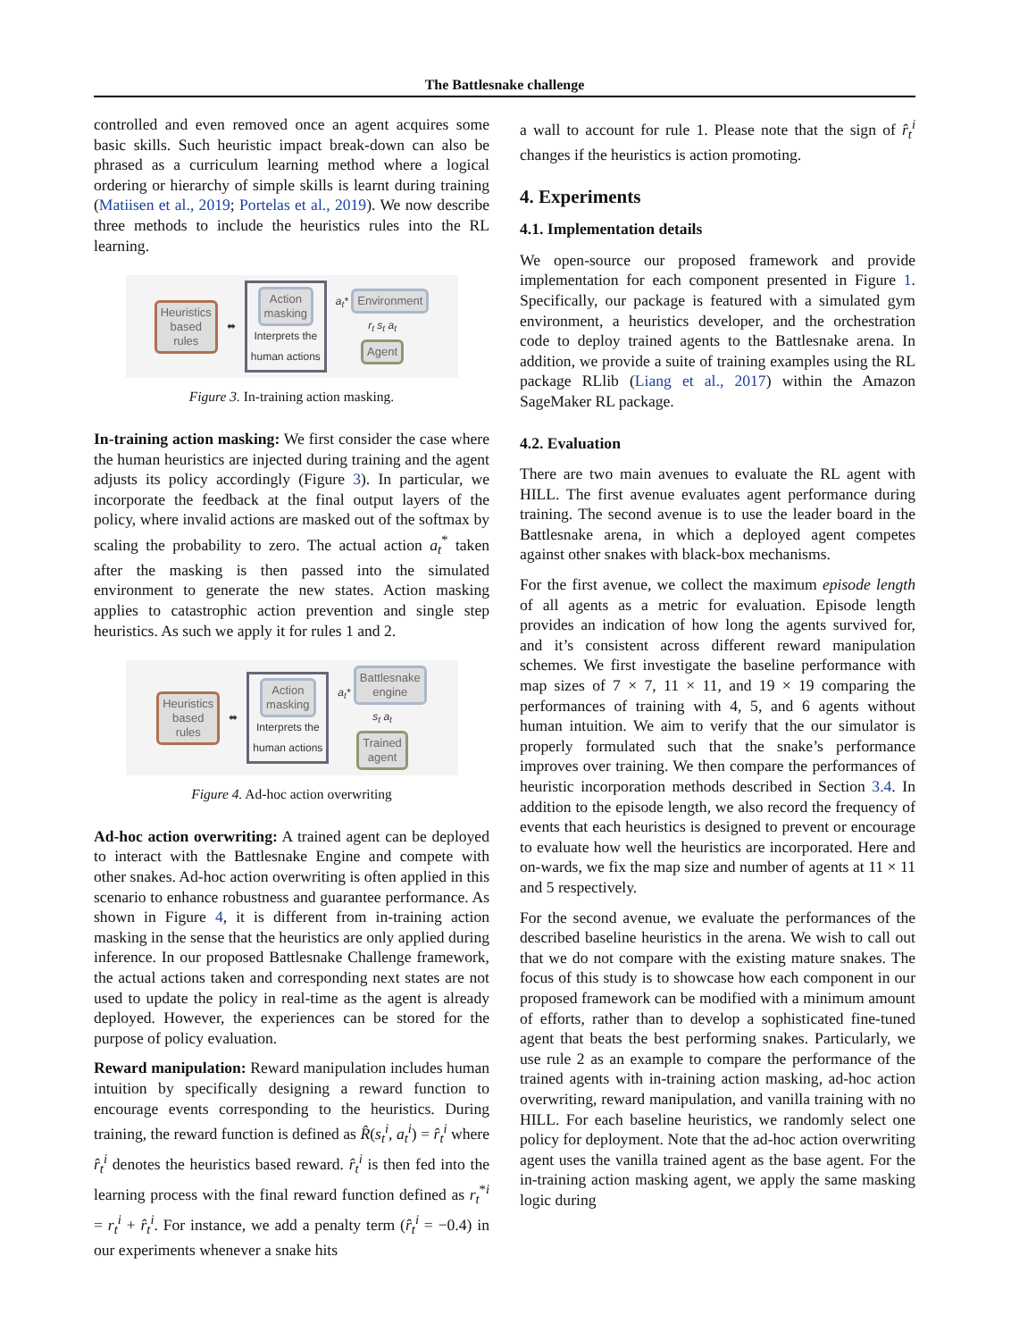The Battlesnake challenge
controlled and even removed once an agent acquires some basic skills. Such heuristic impact break-down can also be phrased as a curriculum learning method where a logical ordering or hierarchy of simple skills is learnt during training (Matiisen et al., 2019; Portelas et al., 2019). We now describe three methods to include the heuristics rules into the RL learning.
Heuristics
based
rules ⬌
Action
masking
Interprets the
human actions
a<sub>t</sub>* Environment
r<sub>t</sub> s<sub>t</sub> a<sub>t</sub>
Agent
Figure 3. In-training action masking.
In-training action masking: We first consider the case where the human heuristics are injected during training and the agent adjusts its policy accordingly (Figure 3). In particular, we incorporate the feedback at the final output layers of the policy, where invalid actions are masked out of the softmax by scaling the probability to zero. The actual action a<sub>t</sub><sup>*</sup> taken after the masking is then passed into the simulated environment to generate the new states. Action masking applies to catastrophic action prevention and single step heuristics. As such we apply it for rules 1 and 2.
Heuristics
based
rules ⬌
Action
masking
Interprets the
human actions
a<sub>t</sub>* Battlesnake
engine
s<sub>t</sub> a<sub>t</sub>
Trained
agent
Figure 4. Ad-hoc action overwriting
Ad-hoc action overwriting: A trained agent can be deployed to interact with the Battlesnake Engine and compete with other snakes. Ad-hoc action overwriting is often applied in this scenario to enhance robustness and guarantee performance. As shown in Figure 4, it is different from in-training action masking in the sense that the heuristics are only applied during inference. In our proposed Battlesnake Challenge framework, the actual actions taken and corresponding next states are not used to update the policy in real-time as the agent is already deployed. However, the experiences can be stored for the purpose of policy evaluation.
Reward manipulation: Reward manipulation includes human intuition by specifically designing a reward function to encourage events corresponding to the heuristics. During training, the reward function is defined as R̂(s<sub>t</sub><sup>i</sup>, a<sub>t</sub><sup>i</sup>) = r̂<sub>t</sub><sup>i</sup> where r̂<sub>t</sub><sup>i</sup> denotes the heuristics based reward. r̂<sub>t</sub><sup>i</sup> is then fed into the learning process with the final reward function defined as r<sub>t</sub><sup>*i</sup> = r<sub>t</sub><sup>i</sup> + r̂<sub>t</sub><sup>i</sup>. For instance, we add a penalty term (r̂<sub>t</sub><sup>i</sup> = −0.4) in our experiments whenever a snake hits
a wall to account for rule 1. Please note that the sign of r̂<sub>t</sub><sup>i</sup> changes if the heuristics is action promoting.
4. Experiments
4.1. Implementation details
We open-source our proposed framework and provide implementation for each component presented in Figure 1. Specifically, our package is featured with a simulated gym environment, a heuristics developer, and the orchestration code to deploy trained agents to the Battlesnake arena. In addition, we provide a suite of training examples using the RL package RLlib (Liang et al., 2017) within the Amazon SageMaker RL package.
4.2. Evaluation
There are two main avenues to evaluate the RL agent with HILL. The first avenue evaluates agent performance during training. The second avenue is to use the leader board in the Battlesnake arena, in which a deployed agent competes against other snakes with black-box mechanisms.
For the first avenue, we collect the maximum episode length of all agents as a metric for evaluation. Episode length provides an indication of how long the agents survived for, and it’s consistent across different reward manipulation schemes. We first investigate the baseline performance with map sizes of 7 × 7, 11 × 11, and 19 × 19 comparing the performances of training with 4, 5, and 6 agents without human intuition. We aim to verify that the our simulator is properly formulated such that the snake’s performance improves over training. We then compare the performances of heuristic incorporation methods described in Section 3.4. In addition to the episode length, we also record the frequency of events that each heuristics is designed to prevent or encourage to evaluate how well the heuristics are incorporated. Here and on-wards, we fix the map size and number of agents at 11 × 11 and 5 respectively.
For the second avenue, we evaluate the performances of the described baseline heuristics in the arena. We wish to call out that we do not compare with the existing mature snakes. The focus of this study is to showcase how each component in our proposed framework can be modified with a minimum amount of efforts, rather than to develop a sophisticated fine-tuned agent that beats the best performing snakes. Particularly, we use rule 2 as an example to compare the performance of the trained agents with in-training action masking, ad-hoc action overwriting, reward manipulation, and vanilla training with no HILL. For each baseline heuristics, we randomly select one policy for deployment. Note that the ad-hoc action overwriting agent uses the vanilla trained agent as the base agent. For the in-training action masking agent, we apply the same masking logic during